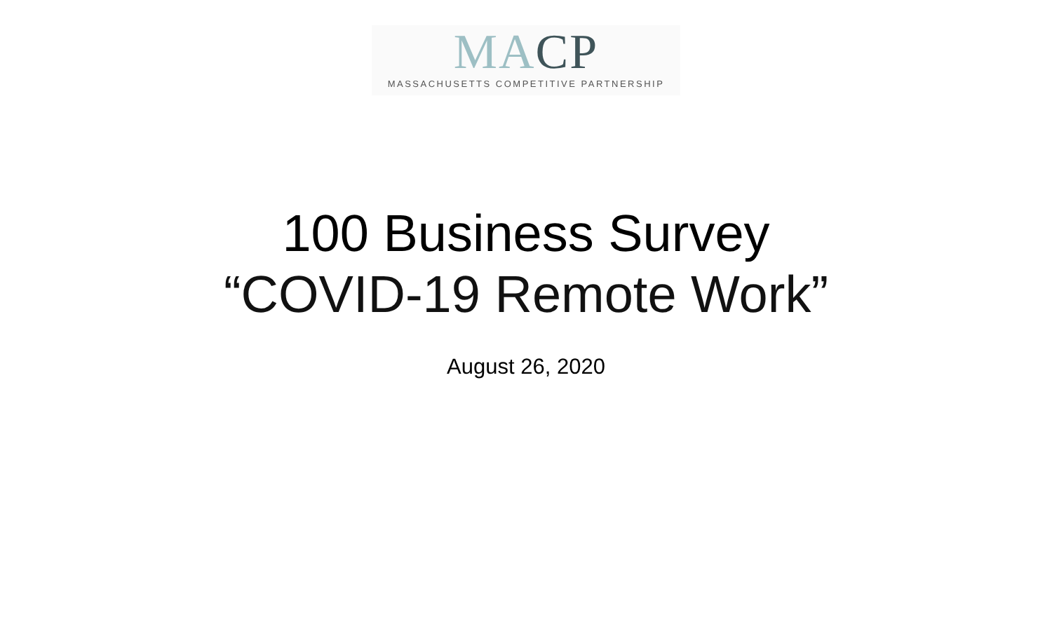MACP
MASSACHUSETTS COMPETITIVE PARTNERSHIP
100 Business Survey
“COVID-19 Remote Work”
August 26, 2020